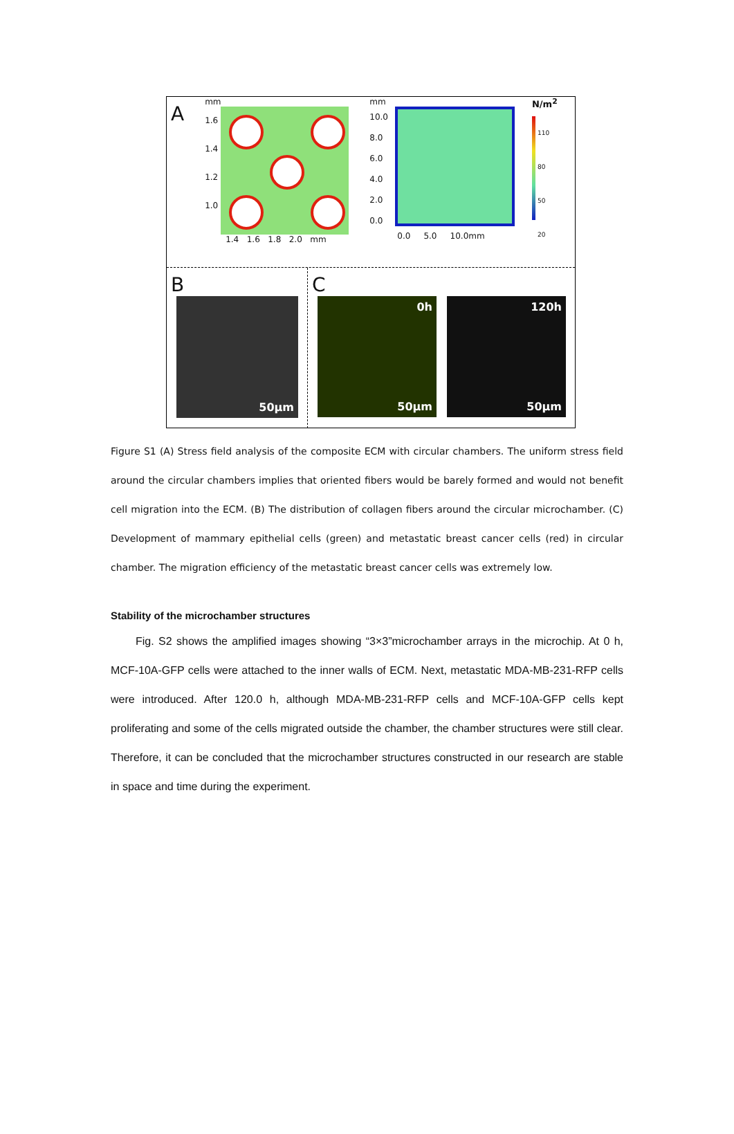A
mm
1.6
1.4
1.2
1.0
1.4 1.6 1.8 2.0 mm
mm
10.0
8.0
6.0
4.0
2.0
0.0
0.0 5.0 10.0mm
N/m<sup>2</sup>
110
80
50
20
B
50μm
C
0h
50μm
120h
50μm
Figure S1 (A) Stress field analysis of the composite ECM with circular chambers. The uniform stress field around the circular chambers implies that oriented fibers would be barely formed and would not benefit cell migration into the ECM. (B) The distribution of collagen fibers around the circular microchamber. (C) Development of mammary epithelial cells (green) and metastatic breast cancer cells (red) in circular chamber. The migration efficiency of the metastatic breast cancer cells was extremely low.
Stability of the microchamber structures
Fig. S2 shows the amplified images showing “3×3”microchamber arrays in the microchip. At 0 h, MCF-10A-GFP cells were attached to the inner walls of ECM. Next, metastatic MDA-MB-231-RFP cells were introduced. After 120.0 h, although MDA-MB-231-RFP cells and MCF-10A-GFP cells kept proliferating and some of the cells migrated outside the chamber, the chamber structures were still clear. Therefore, it can be concluded that the microchamber structures constructed in our research are stable in space and time during the experiment.